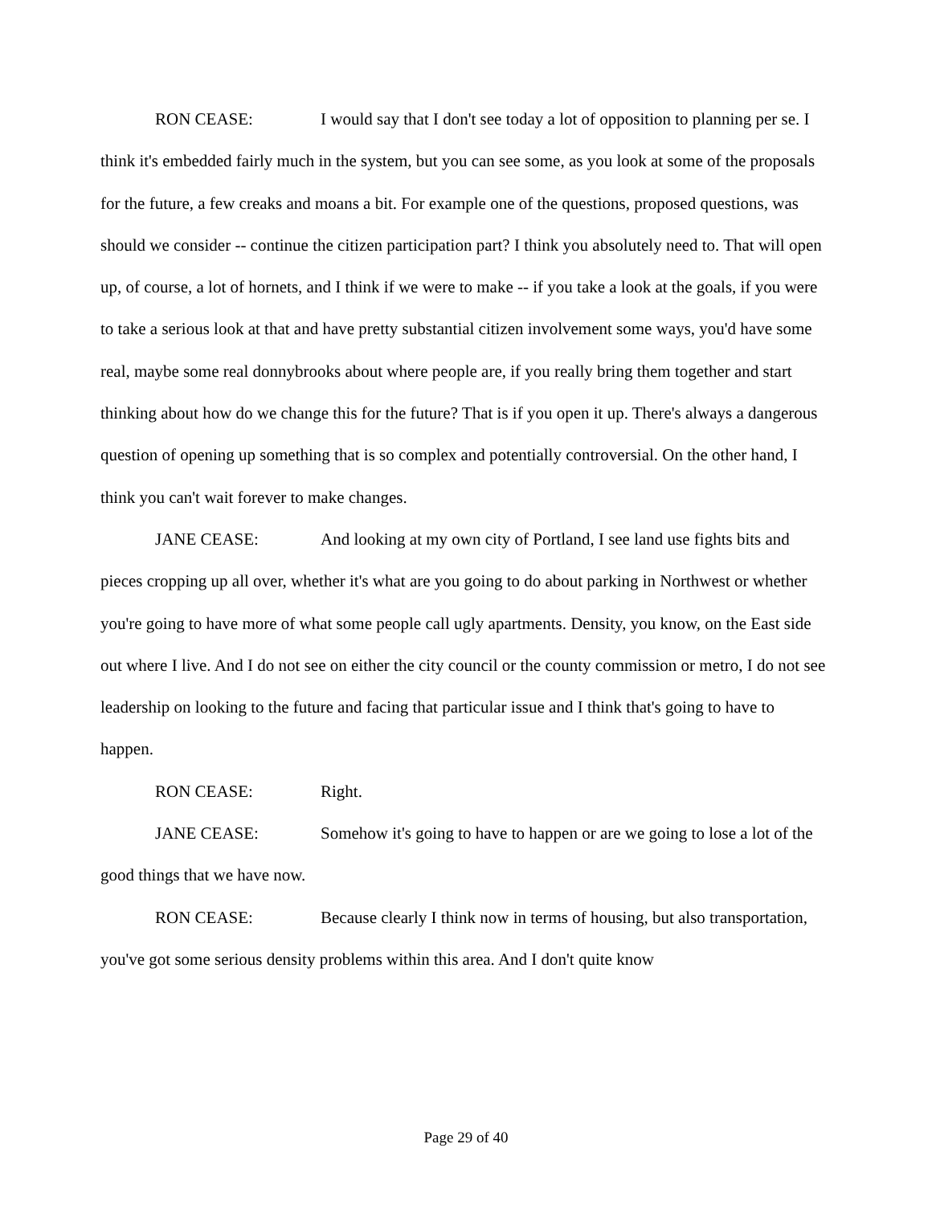RON CEASE: I would say that I don't see today a lot of opposition to planning per se. I think it's embedded fairly much in the system, but you can see some, as you look at some of the proposals for the future, a few creaks and moans a bit. For example one of the questions, proposed questions, was should we consider -- continue the citizen participation part? I think you absolutely need to. That will open up, of course, a lot of hornets, and I think if we were to make -- if you take a look at the goals, if you were to take a serious look at that and have pretty substantial citizen involvement some ways, you'd have some real, maybe some real donnybrooks about where people are, if you really bring them together and start thinking about how do we change this for the future? That is if you open it up. There's always a dangerous question of opening up something that is so complex and potentially controversial. On the other hand, I think you can't wait forever to make changes.
JANE CEASE: And looking at my own city of Portland, I see land use fights bits and pieces cropping up all over, whether it's what are you going to do about parking in Northwest or whether you're going to have more of what some people call ugly apartments. Density, you know, on the East side out where I live. And I do not see on either the city council or the county commission or metro, I do not see leadership on looking to the future and facing that particular issue and I think that's going to have to happen.
RON CEASE: Right.
JANE CEASE: Somehow it's going to have to happen or are we going to lose a lot of the good things that we have now.
RON CEASE: Because clearly I think now in terms of housing, but also transportation, you've got some serious density problems within this area. And I don't quite know
Page 29 of 40